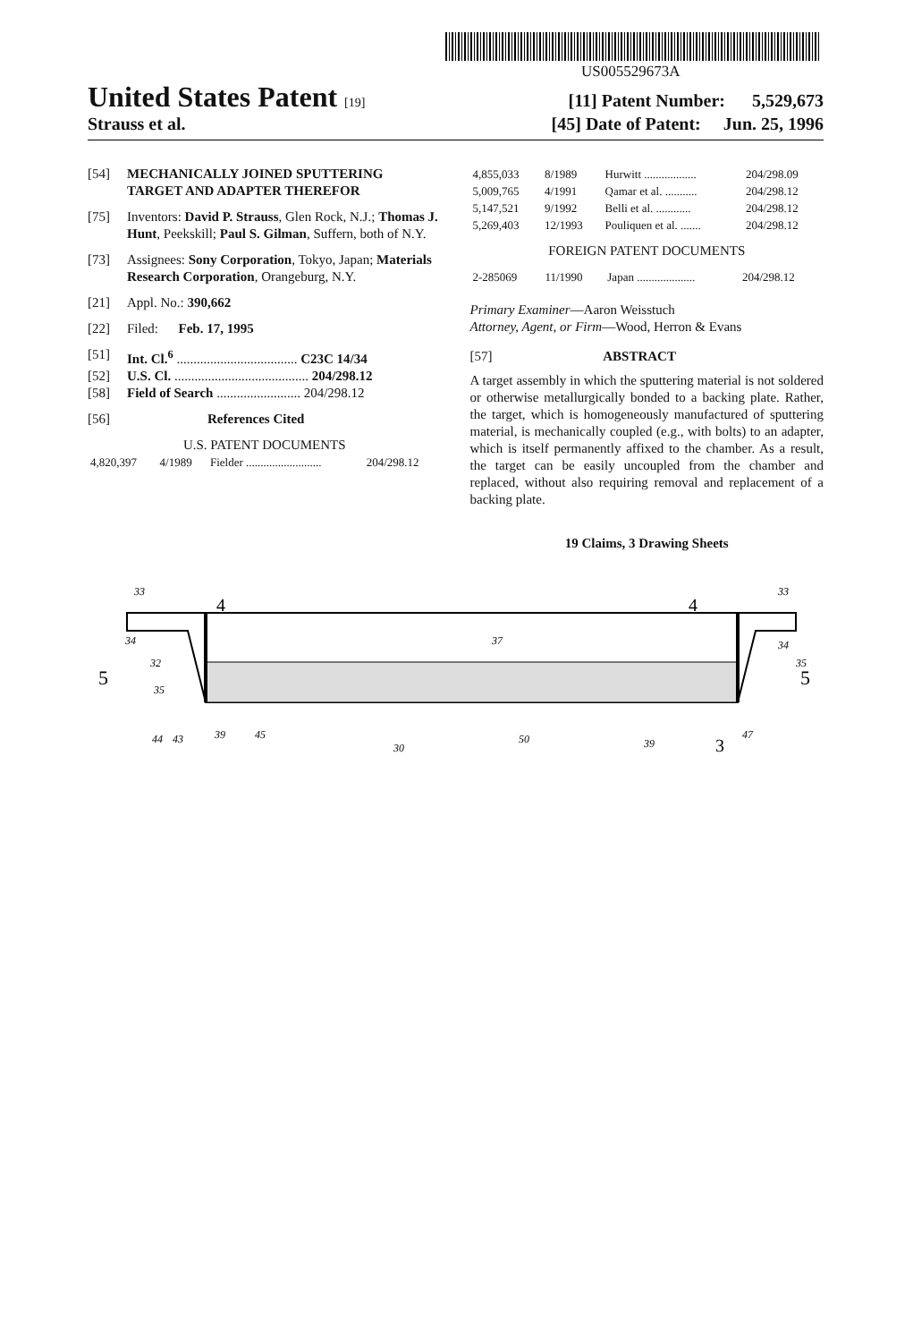US005529673A
United States Patent [19] [11] Patent Number: 5,529,673
Strauss et al. [45] Date of Patent: Jun. 25, 1996
[54] MECHANICALLY JOINED SPUTTERING TARGET AND ADAPTER THEREFOR
[75] Inventors: David P. Strauss, Glen Rock, N.J.; Thomas J. Hunt, Peekskill; Paul S. Gilman, Suffern, both of N.Y.
[73] Assignees: Sony Corporation, Tokyo, Japan; Materials Research Corporation, Orangeburg, N.Y.
[21] Appl. No.: 390,662
[22] Filed: Feb. 17, 1995
[51] Int. Cl.<sup>6</sup> .................................... C23C 14/34
[52] U.S. Cl. ........................................ 204/298.12
[58] Field of Search ......................... 204/298.12
[56] References Cited
U.S. PATENT DOCUMENTS
| 4,820,397 | 4/1989 | Fielder .......................... | 204/298.12 |
| 4,855,033 | 8/1989 | Hurwitt .................. | 204/298.09 |
| 5,009,765 | 4/1991 | Qamar et al. ........... | 204/298.12 |
| 5,147,521 | 9/1992 | Belli et al. ............ | 204/298.12 |
| 5,269,403 | 12/1993 | Pouliquen et al. ....... | 204/298.12 |
FOREIGN PATENT DOCUMENTS
| 2-285069 | 11/1990 | Japan .................... | 204/298.12 |
Primary Examiner—Aaron Weisstuch
Attorney, Agent, or Firm—Wood, Herron & Evans
[57] ABSTRACT
A target assembly in which the sputtering material is not soldered or otherwise metallurgically bonded to a backing plate. Rather, the target, which is homogeneously manufactured of sputtering material, is mechanically coupled (e.g., with bolts) to an adapter, which is itself permanently affixed to the chamber. As a result, the target can be easily uncoupled from the chamber and replaced, without also requiring removal and replacement of a backing plate.
19 Claims, 3 Drawing Sheets
5
5
4
4
3
33
33
34
34
32
35
35
37
44
43
39
45
30
50
39
47